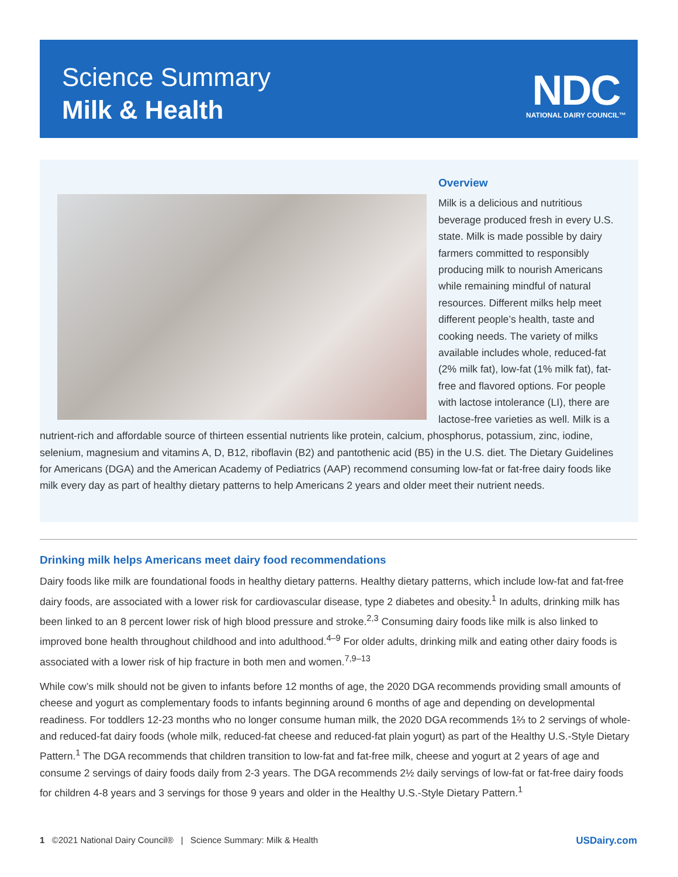Science Summary
Milk & Health
NDC
NATIONAL DAIRY COUNCIL™
Overview
Milk is a delicious and nutritious beverage produced fresh in every U.S. state. Milk is made possible by dairy farmers committed to responsibly producing milk to nourish Americans while remaining mindful of natural resources. Different milks help meet different people’s health, taste and cooking needs. The variety of milks available includes whole, reduced-fat (2% milk fat), low-fat (1% milk fat), fat-free and flavored options. For people with lactose intolerance (LI), there are lactose-free varieties as well. Milk is a nutrient-rich and affordable source of thirteen essential nutrients like protein, calcium, phosphorus, potassium, zinc, iodine, selenium, magnesium and vitamins A, D, B12, riboflavin (B2) and pantothenic acid (B5) in the U.S. diet. The Dietary Guidelines for Americans (DGA) and the American Academy of Pediatrics (AAP) recommend consuming low-fat or fat-free dairy foods like milk every day as part of healthy dietary patterns to help Americans 2 years and older meet their nutrient needs.
Drinking milk helps Americans meet dairy food recommendations
Dairy foods like milk are foundational foods in healthy dietary patterns. Healthy dietary patterns, which include low-fat and fat-free dairy foods, are associated with a lower risk for cardiovascular disease, type 2 diabetes and obesity.<sup>1</sup> In adults, drinking milk has been linked to an 8 percent lower risk of high blood pressure and stroke.<sup>2,3</sup> Consuming dairy foods like milk is also linked to improved bone health throughout childhood and into adulthood.<sup>4–9</sup> For older adults, drinking milk and eating other dairy foods is associated with a lower risk of hip fracture in both men and women.<sup>7,9–13</sup>
While cow’s milk should not be given to infants before 12 months of age, the 2020 DGA recommends providing small amounts of cheese and yogurt as complementary foods to infants beginning around 6 months of age and depending on developmental readiness. For toddlers 12-23 months who no longer consume human milk, the 2020 DGA recommends 1⅔ to 2 servings of whole- and reduced-fat dairy foods (whole milk, reduced-fat cheese and reduced-fat plain yogurt) as part of the Healthy U.S.-Style Dietary Pattern.<sup>1</sup> The DGA recommends that children transition to low-fat and fat-free milk, cheese and yogurt at 2 years of age and consume 2 servings of dairy foods daily from 2-3 years. The DGA recommends 2½ daily servings of low-fat or fat-free dairy foods for children 4-8 years and 3 servings for those 9 years and older in the Healthy U.S.-Style Dietary Pattern.<sup>1</sup>
USDairy.com 1 ©2021 National Dairy Council® | Science Summary: Milk & Health